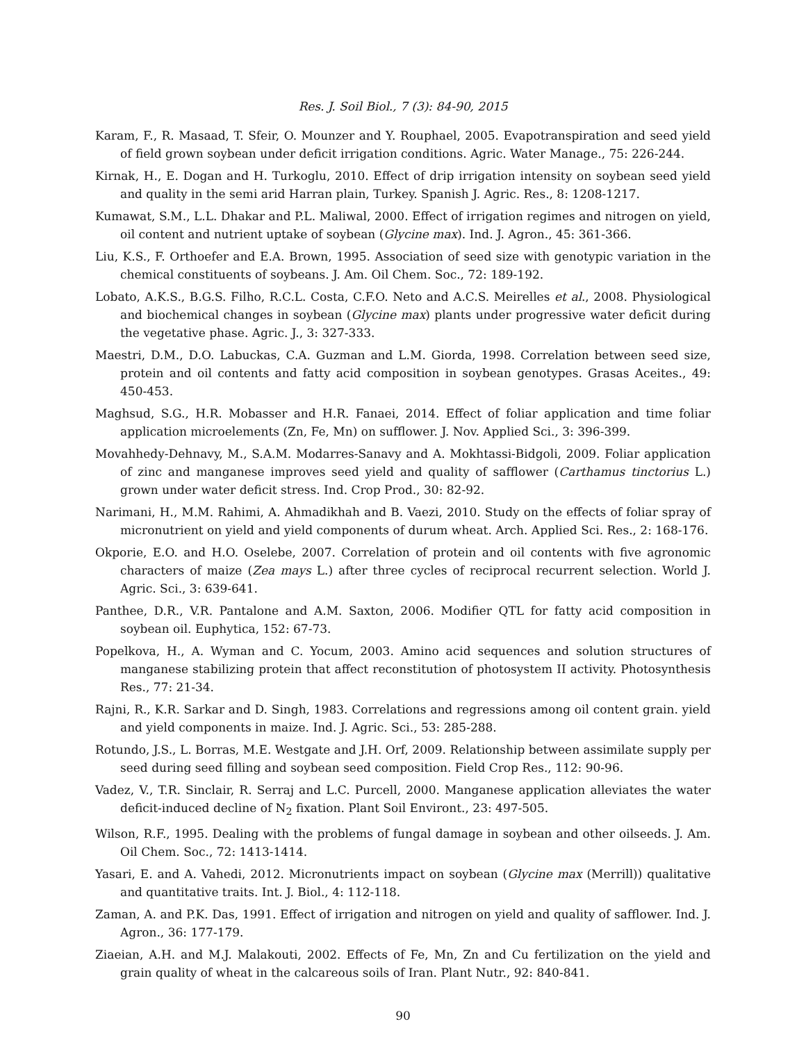Res. J. Soil Biol., 7 (3): 84-90, 2015
Karam, F., R. Masaad, T. Sfeir, O. Mounzer and Y. Rouphael, 2005. Evapotranspiration and seed yield of field grown soybean under deficit irrigation conditions. Agric. Water Manage., 75: 226-244.
Kirnak, H., E. Dogan and H. Turkoglu, 2010. Effect of drip irrigation intensity on soybean seed yield and quality in the semi arid Harran plain, Turkey. Spanish J. Agric. Res., 8: 1208-1217.
Kumawat, S.M., L.L. Dhakar and P.L. Maliwal, 2000. Effect of irrigation regimes and nitrogen on yield, oil content and nutrient uptake of soybean (Glycine max). Ind. J. Agron., 45: 361-366.
Liu, K.S., F. Orthoefer and E.A. Brown, 1995. Association of seed size with genotypic variation in the chemical constituents of soybeans. J. Am. Oil Chem. Soc., 72: 189-192.
Lobato, A.K.S., B.G.S. Filho, R.C.L. Costa, C.F.O. Neto and A.C.S. Meirelles et al., 2008. Physiological and biochemical changes in soybean (Glycine max) plants under progressive water deficit during the vegetative phase. Agric. J., 3: 327-333.
Maestri, D.M., D.O. Labuckas, C.A. Guzman and L.M. Giorda, 1998. Correlation between seed size, protein and oil contents and fatty acid composition in soybean genotypes. Grasas Aceites., 49: 450-453.
Maghsud, S.G., H.R. Mobasser and H.R. Fanaei, 2014. Effect of foliar application and time foliar application microelements (Zn, Fe, Mn) on sufflower. J. Nov. Applied Sci., 3: 396-399.
Movahhedy-Dehnavy, M., S.A.M. Modarres-Sanavy and A. Mokhtassi-Bidgoli, 2009. Foliar application of zinc and manganese improves seed yield and quality of safflower (Carthamus tinctorius L.) grown under water deficit stress. Ind. Crop Prod., 30: 82-92.
Narimani, H., M.M. Rahimi, A. Ahmadikhah and B. Vaezi, 2010. Study on the effects of foliar spray of micronutrient on yield and yield components of durum wheat. Arch. Applied Sci. Res., 2: 168-176.
Okporie, E.O. and H.O. Oselebe, 2007. Correlation of protein and oil contents with five agronomic characters of maize (Zea mays L.) after three cycles of reciprocal recurrent selection. World J. Agric. Sci., 3: 639-641.
Panthee, D.R., V.R. Pantalone and A.M. Saxton, 2006. Modifier QTL for fatty acid composition in soybean oil. Euphytica, 152: 67-73.
Popelkova, H., A. Wyman and C. Yocum, 2003. Amino acid sequences and solution structures of manganese stabilizing protein that affect reconstitution of photosystem II activity. Photosynthesis Res., 77: 21-34.
Rajni, R., K.R. Sarkar and D. Singh, 1983. Correlations and regressions among oil content grain. yield and yield components in maize. Ind. J. Agric. Sci., 53: 285-288.
Rotundo, J.S., L. Borras, M.E. Westgate and J.H. Orf, 2009. Relationship between assimilate supply per seed during seed filling and soybean seed composition. Field Crop Res., 112: 90-96.
Vadez, V., T.R. Sinclair, R. Serraj and L.C. Purcell, 2000. Manganese application alleviates the water deficit-induced decline of N<sub>2</sub> fixation. Plant Soil Environt., 23: 497-505.
Wilson, R.F., 1995. Dealing with the problems of fungal damage in soybean and other oilseeds. J. Am. Oil Chem. Soc., 72: 1413-1414.
Yasari, E. and A. Vahedi, 2012. Micronutrients impact on soybean (Glycine max (Merrill)) qualitative and quantitative traits. Int. J. Biol., 4: 112-118.
Zaman, A. and P.K. Das, 1991. Effect of irrigation and nitrogen on yield and quality of safflower. Ind. J. Agron., 36: 177-179.
Ziaeian, A.H. and M.J. Malakouti, 2002. Effects of Fe, Mn, Zn and Cu fertilization on the yield and grain quality of wheat in the calcareous soils of Iran. Plant Nutr., 92: 840-841.
90